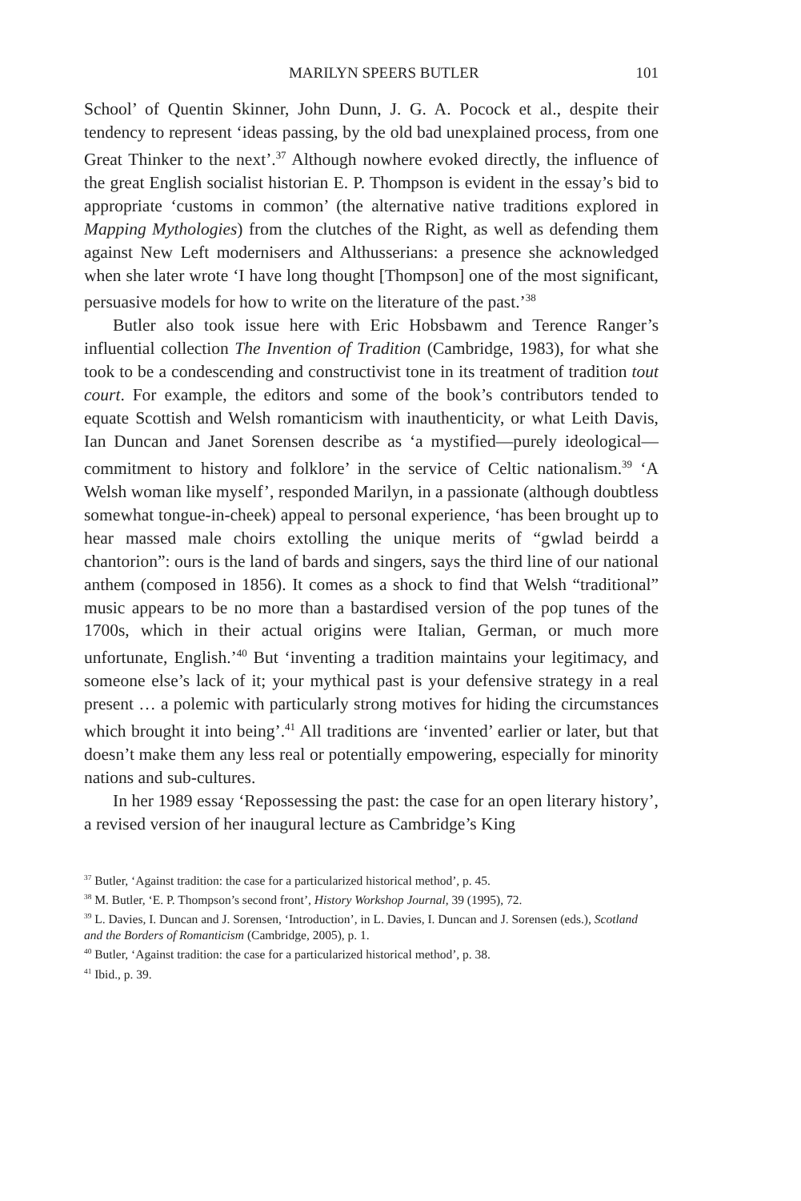MARILYN SPEERS BUTLER 101
School’ of Quentin Skinner, John Dunn, J. G. A. Pocock et al., despite their tendency to represent ‘ideas passing, by the old bad unexplained process, from one Great Thinker to the next’.<sup>37</sup> Although nowhere evoked directly, the influence of the great English socialist historian E. P. Thompson is evident in the essay’s bid to appropriate ‘customs in common’ (the alternative native traditions explored in Mapping Mythologies) from the clutches of the Right, as well as defending them against New Left modernisers and Althusserians: a presence she acknowledged when she later wrote ‘I have long thought [Thompson] one of the most significant, persuasive models for how to write on the literature of the past.’<sup>38</sup>
Butler also took issue here with Eric Hobsbawm and Terence Ranger’s influential collection The Invention of Tradition (Cambridge, 1983), for what she took to be a condescending and constructivist tone in its treatment of tradition tout court. For example, the editors and some of the book’s contributors tended to equate Scottish and Welsh romanticism with inauthenticity, or what Leith Davis, Ian Duncan and Janet Sorensen describe as ‘a mystified—purely ideological—commitment to history and folklore’ in the service of Celtic nationalism.<sup>39</sup> ‘A Welsh woman like myself’, responded Marilyn, in a passionate (although doubtless somewhat tongue-in-cheek) appeal to personal experience, ‘has been brought up to hear massed male choirs extolling the unique merits of “gwlad beirdd a chantorion”: ours is the land of bards and singers, says the third line of our national anthem (composed in 1856). It comes as a shock to find that Welsh “traditional” music appears to be no more than a bastardised version of the pop tunes of the 1700s, which in their actual origins were Italian, German, or much more unfortunate, English.’<sup>40</sup> But ‘inventing a tradition maintains your legitimacy, and someone else’s lack of it; your mythical past is your defensive strategy in a real present … a polemic with particularly strong motives for hiding the circumstances which brought it into being’.<sup>41</sup> All traditions are ‘invented’ earlier or later, but that doesn’t make them any less real or potentially empowering, especially for minority nations and sub-cultures.
In her 1989 essay ‘Repossessing the past: the case for an open literary history’, a revised version of her inaugural lecture as Cambridge’s King
<sup>37</sup> Butler, ‘Against tradition: the case for a particularized historical method’, p. 45.
<sup>38</sup> M. Butler, ‘E. P. Thompson’s second front’, History Workshop Journal, 39 (1995), 72.
<sup>39</sup> L. Davies, I. Duncan and J. Sorensen, ‘Introduction’, in L. Davies, I. Duncan and J. Sorensen (eds.), Scotland and the Borders of Romanticism (Cambridge, 2005), p. 1.
<sup>40</sup> Butler, ‘Against tradition: the case for a particularized historical method’, p. 38.
<sup>41</sup> Ibid., p. 39.